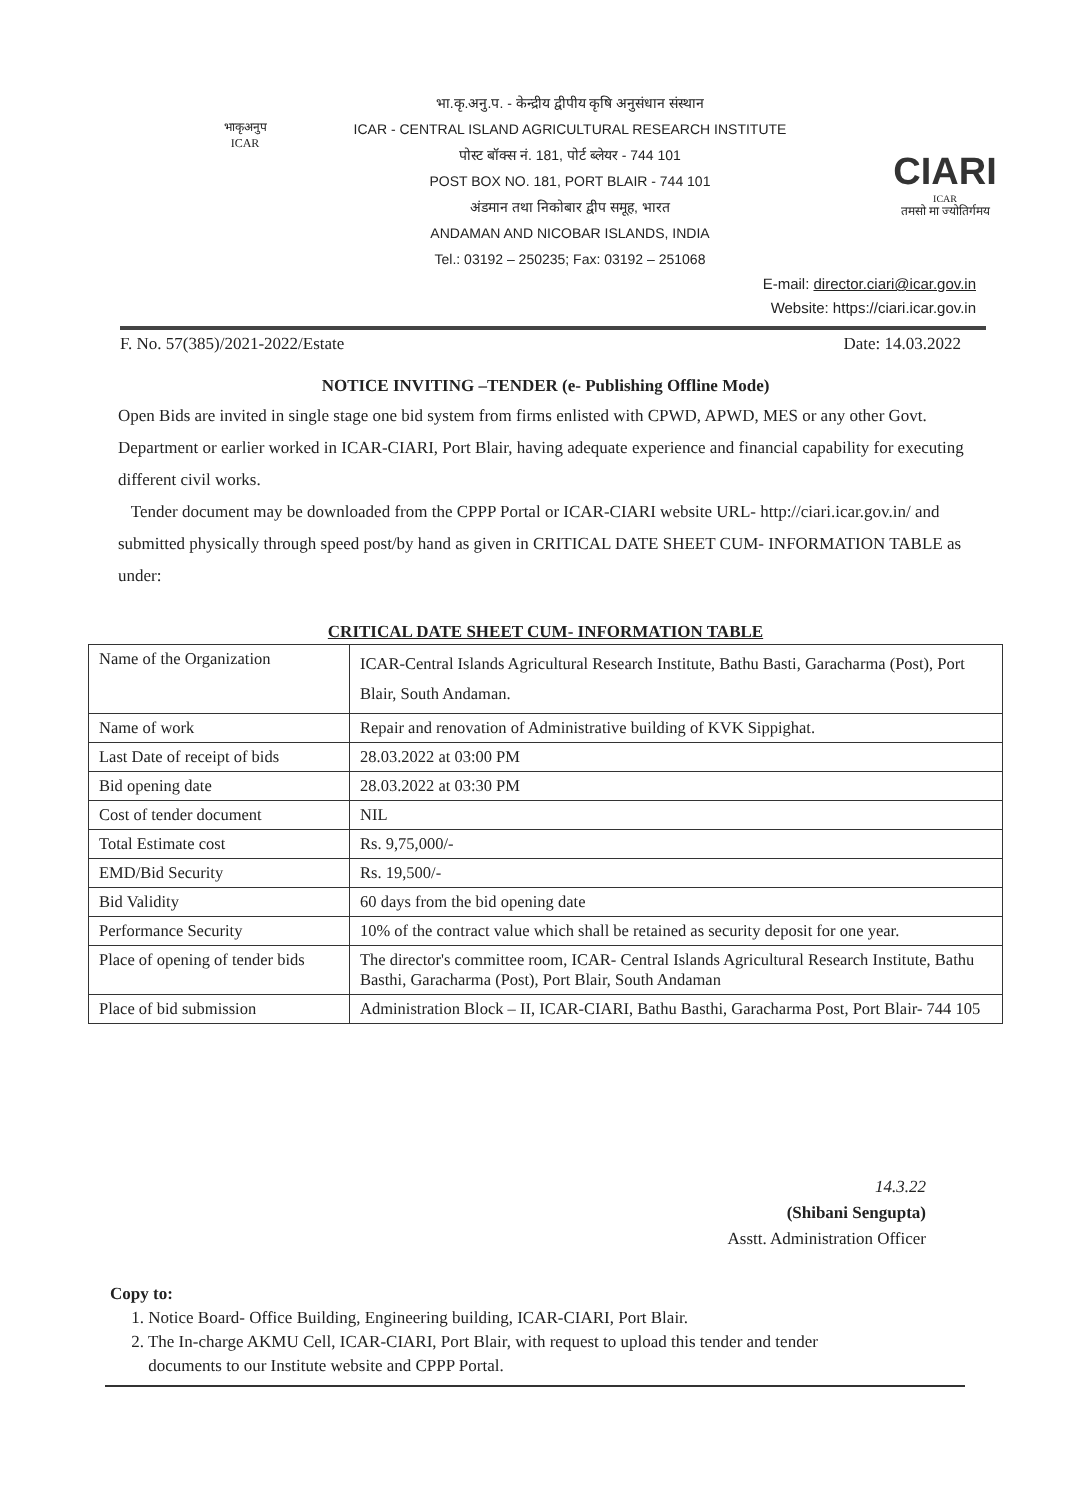भाकृअनुप
ICAR
भा.कृ.अनु.प. - केन्द्रीय द्वीपीय कृषि अनुसंधान संस्थान
ICAR - CENTRAL ISLAND AGRICULTURAL RESEARCH INSTITUTE
पोस्ट बॉक्स नं. 181, पोर्ट ब्लेयर - 744 101
POST BOX NO. 181, PORT BLAIR - 744 101
अंडमान तथा निकोबार द्वीप समूह, भारत
ANDAMAN AND NICOBAR ISLANDS, INDIA
Tel.: 03192 – 250235; Fax: 03192 – 251068
CIARI
ICAR
तमसो मा ज्योतिर्गमय
E-mail: director.ciari@icar.gov.in
Website: https://ciari.icar.gov.in
F. No. 57(385)/2021-2022/Estate Date: 14.03.2022
NOTICE INVITING –TENDER (e- Publishing Offline Mode)
Open Bids are invited in single stage one bid system from firms enlisted with CPWD, APWD, MES or any other Govt. Department or earlier worked in ICAR-CIARI, Port Blair, having adequate experience and financial capability for executing different civil works.
Tender document may be downloaded from the CPPP Portal or ICAR-CIARI website URL- http://ciari.icar.gov.in/ and submitted physically through speed post/by hand as given in CRITICAL DATE SHEET CUM- INFORMATION TABLE as under:
CRITICAL DATE SHEET CUM- INFORMATION TABLE
| Name of the Organization | ICAR-Central Islands Agricultural Research Institute, Bathu Basti, Garacharma (Post), Port Blair, South Andaman. |
| Name of work | Repair and renovation of Administrative building of KVK Sippighat. |
| Last Date of receipt of bids | 28.03.2022 at 03:00 PM |
| Bid opening date | 28.03.2022 at 03:30 PM |
| Cost of tender document | NIL |
| Total Estimate cost | Rs. 9,75,000/- |
| EMD/Bid Security | Rs. 19,500/- |
| Bid Validity | 60 days from the bid opening date |
| Performance Security | 10% of the contract value which shall be retained as security deposit for one year. |
| Place of opening of tender bids | The director's committee room, ICAR- Central Islands Agricultural Research Institute, Bathu Basthi, Garacharma (Post), Port Blair, South Andaman |
| Place of bid submission | Administration Block – II, ICAR-CIARI, Bathu Basthi, Garacharma Post, Port Blair- 744 105 |
14.3.22
(Shibani Sengupta)
Asstt. Administration Officer
Copy to:
1. Notice Board- Office Building, Engineering building, ICAR-CIARI, Port Blair.
2. The In-charge AKMU Cell, ICAR-CIARI, Port Blair, with request to upload this tender and tender
documents to our Institute website and CPPP Portal.